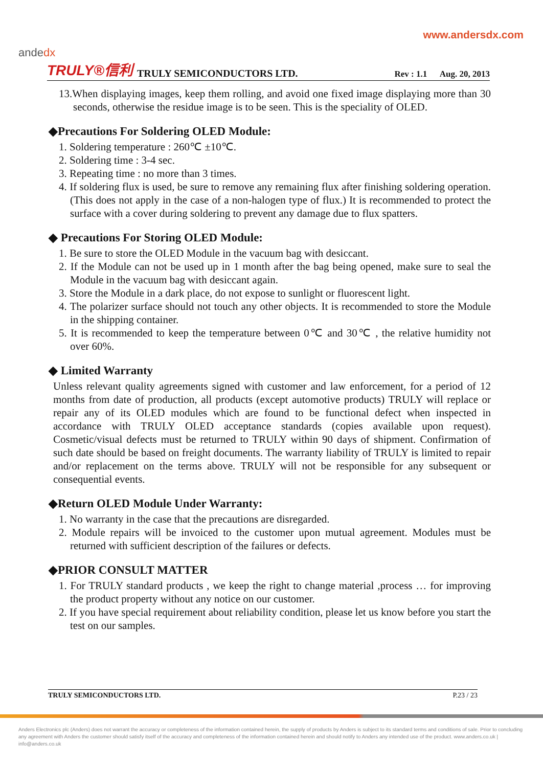www.andersdx.com
andedx
TRULY®信利 TRULY SEMICONDUCTORS LTD. Rev : 1.1 Aug. 20, 2013
13.When displaying images, keep them rolling, and avoid one fixed image displaying more than 30 seconds, otherwise the residue image is to be seen. This is the speciality of OLED.
◆Precautions For Soldering OLED Module:
1. Soldering temperature : 260℃ ±10℃.
2. Soldering time : 3-4 sec.
3. Repeating time : no more than 3 times.
4. If soldering flux is used, be sure to remove any remaining flux after finishing soldering operation. (This does not apply in the case of a non-halogen type of flux.) It is recommended to protect the surface with a cover during soldering to prevent any damage due to flux spatters.
◆ Precautions For Storing OLED Module:
1. Be sure to store the OLED Module in the vacuum bag with desiccant.
2. If the Module can not be used up in 1 month after the bag being opened, make sure to seal the Module in the vacuum bag with desiccant again.
3. Store the Module in a dark place, do not expose to sunlight or fluorescent light.
4. The polarizer surface should not touch any other objects. It is recommended to store the Module in the shipping container.
5. It is recommended to keep the temperature between 0℃ and 30℃ , the relative humidity not over 60%.
◆ Limited Warranty
Unless relevant quality agreements signed with customer and law enforcement, for a period of 12 months from date of production, all products (except automotive products) TRULY will replace or repair any of its OLED modules which are found to be functional defect when inspected in accordance with TRULY OLED acceptance standards (copies available upon request). Cosmetic/visual defects must be returned to TRULY within 90 days of shipment. Confirmation of such date should be based on freight documents. The warranty liability of TRULY is limited to repair and/or replacement on the terms above. TRULY will not be responsible for any subsequent or consequential events.
◆Return OLED Module Under Warranty:
1. No warranty in the case that the precautions are disregarded.
2. Module repairs will be invoiced to the customer upon mutual agreement. Modules must be returned with sufficient description of the failures or defects.
◆PRIOR CONSULT MATTER
1. For TRULY standard products , we keep the right to change material ,process … for improving the product property without any notice on our customer.
2. If you have special requirement about reliability condition, please let us know before you start the test on our samples.
TRULY SEMICONDUCTORS LTD. P.23 / 23
Anders Electronics plc (Anders) does not warrant the accuracy or completeness of the information contained herein, the supply of products by Anders is subject to its standard terms and conditions of sale. Prior to concluding any agreement with Anders the customer should satisfy itself of the accuracy and completeness of the information contained herein and should notify to Anders any intended use of the product. www.anders.co.uk | info@anders.co.uk